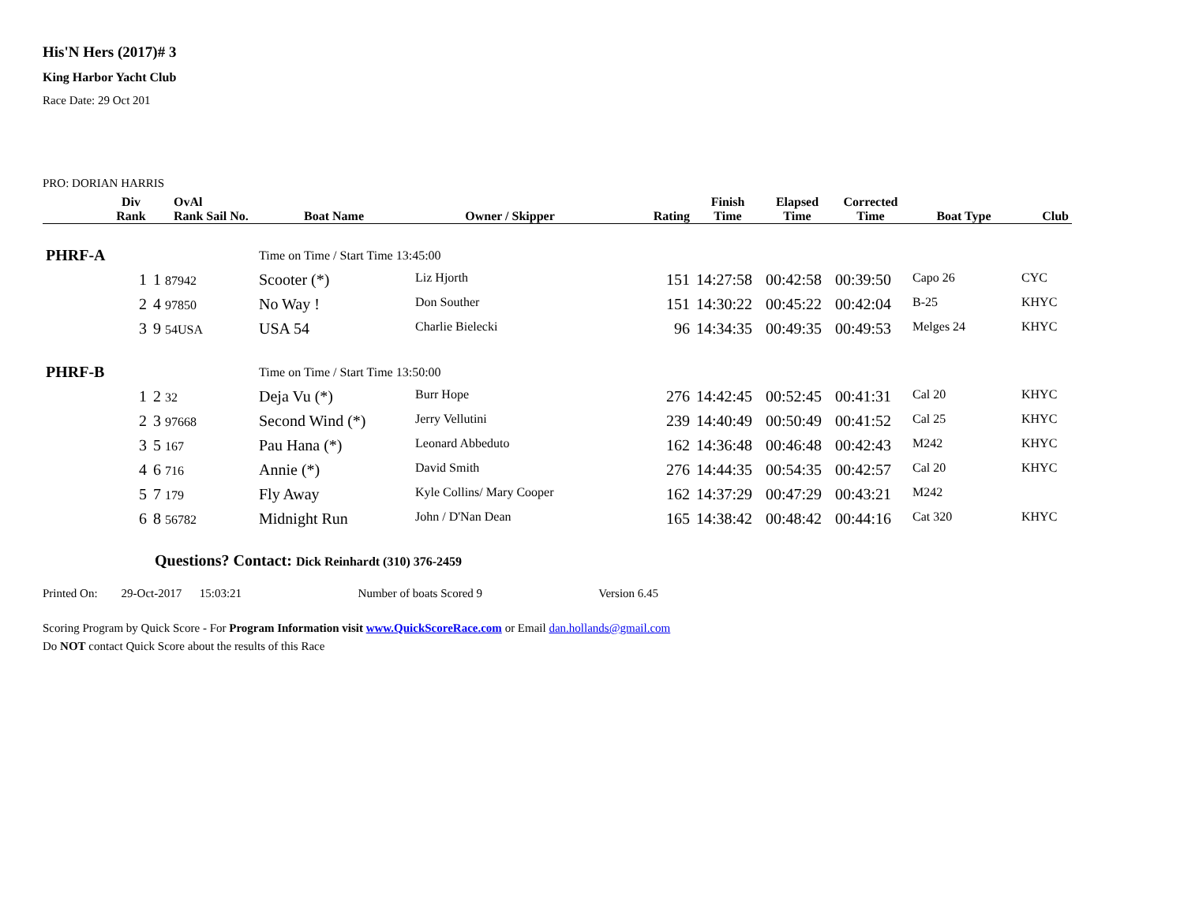His'N Hers (2017)# 3
King Harbor Yacht Club
Race Date: 29 Oct 201
PRO: DORIAN HARRIS
| | Div Rank | OvAl Rank Sail No. | Boat Name | Owner / Skipper | Rating | Finish Time | Elapsed Time | Corrected Time | Boat Type | Club |
| --- | --- | --- | --- | --- | --- | --- | --- | --- | --- | --- |
| PHRF-A | | | Time on Time / Start Time 13:45:00 | | | | | | | |
| | 1 | 1 87942 | Scooter (*) | Liz Hjorth | 151 | 14:27:58 | 00:42:58 | 00:39:50 | Capo 26 | CYC |
| | 2 | 4 97850 | No Way ! | Don Souther | 151 | 14:30:22 | 00:45:22 | 00:42:04 | B-25 | KHYC |
| | 3 | 9 54USA | USA 54 | Charlie Bielecki | 96 | 14:34:35 | 00:49:35 | 00:49:53 | Melges 24 | KHYC |
| PHRF-B | | | Time on Time / Start Time 13:50:00 | | | | | | | |
| | 1 | 2 32 | Deja Vu (*) | Burr Hope | 276 | 14:42:45 | 00:52:45 | 00:41:31 | Cal 20 | KHYC |
| | 2 | 3 97668 | Second Wind (*) | Jerry Vellutini | 239 | 14:40:49 | 00:50:49 | 00:41:52 | Cal 25 | KHYC |
| | 3 | 5 167 | Pau Hana (*) | Leonard Abbeduto | 162 | 14:36:48 | 00:46:48 | 00:42:43 | M242 | KHYC |
| | 4 | 6 716 | Annie (*) | David Smith | 276 | 14:44:35 | 00:54:35 | 00:42:57 | Cal 20 | KHYC |
| | 5 | 7 179 | Fly Away | Kyle Collins/ Mary Cooper | 162 | 14:37:29 | 00:47:29 | 00:43:21 | M242 | |
| | 6 | 8 56782 | Midnight Run | John / D'Nan Dean | 165 | 14:38:42 | 00:48:42 | 00:44:16 | Cat 320 | KHYC |
Questions? Contact: Dick Reinhardt (310) 376-2459
Printed On: 29-Oct-2017 15:03:21 Number of boats Scored 9 Version 6.45
Scoring Program by Quick Score - For Program Information visit www.QuickScoreRace.com or Email dan.hollands@gmail.com
Do NOT contact Quick Score about the results of this Race